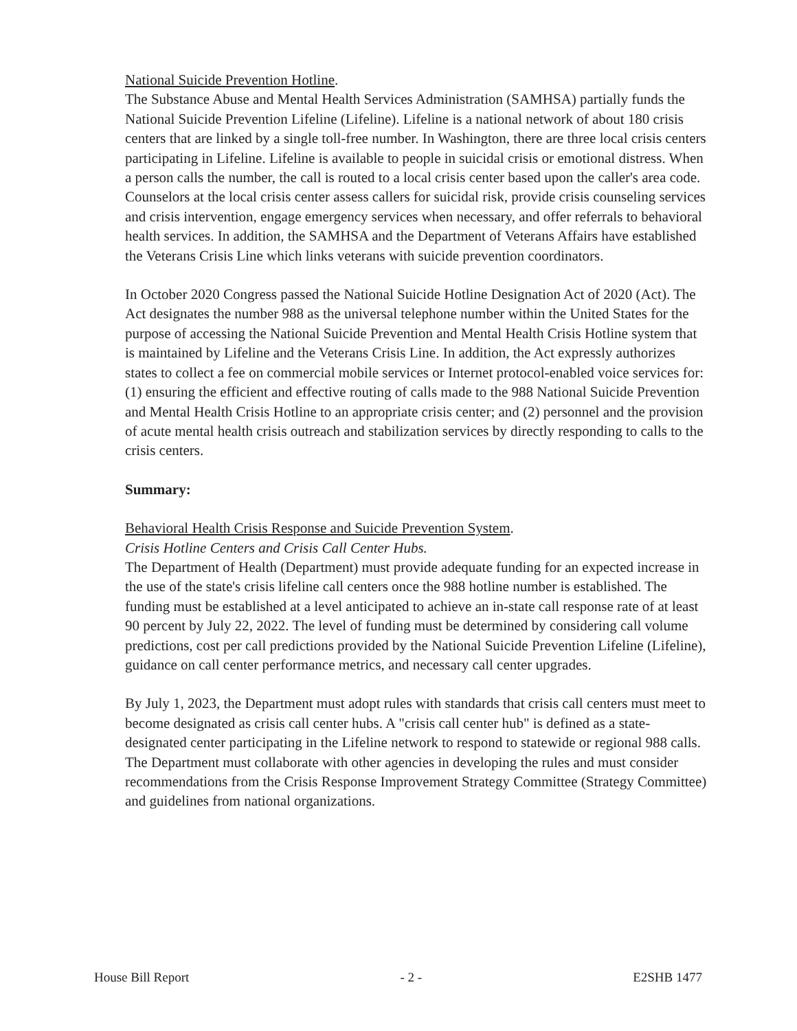National Suicide Prevention Hotline.
The Substance Abuse and Mental Health Services Administration (SAMHSA) partially funds the National Suicide Prevention Lifeline (Lifeline). Lifeline is a national network of about 180 crisis centers that are linked by a single toll-free number. In Washington, there are three local crisis centers participating in Lifeline. Lifeline is available to people in suicidal crisis or emotional distress. When a person calls the number, the call is routed to a local crisis center based upon the caller's area code. Counselors at the local crisis center assess callers for suicidal risk, provide crisis counseling services and crisis intervention, engage emergency services when necessary, and offer referrals to behavioral health services. In addition, the SAMHSA and the Department of Veterans Affairs have established the Veterans Crisis Line which links veterans with suicide prevention coordinators.
In October 2020 Congress passed the National Suicide Hotline Designation Act of 2020 (Act). The Act designates the number 988 as the universal telephone number within the United States for the purpose of accessing the National Suicide Prevention and Mental Health Crisis Hotline system that is maintained by Lifeline and the Veterans Crisis Line. In addition, the Act expressly authorizes states to collect a fee on commercial mobile services or Internet protocol-enabled voice services for: (1) ensuring the efficient and effective routing of calls made to the 988 National Suicide Prevention and Mental Health Crisis Hotline to an appropriate crisis center; and (2) personnel and the provision of acute mental health crisis outreach and stabilization services by directly responding to calls to the crisis centers.
Summary:
Behavioral Health Crisis Response and Suicide Prevention System.
Crisis Hotline Centers and Crisis Call Center Hubs.
The Department of Health (Department) must provide adequate funding for an expected increase in the use of the state's crisis lifeline call centers once the 988 hotline number is established. The funding must be established at a level anticipated to achieve an in-state call response rate of at least 90 percent by July 22, 2022. The level of funding must be determined by considering call volume predictions, cost per call predictions provided by the National Suicide Prevention Lifeline (Lifeline), guidance on call center performance metrics, and necessary call center upgrades.
By July 1, 2023, the Department must adopt rules with standards that crisis call centers must meet to become designated as crisis call center hubs. A "crisis call center hub" is defined as a state-designated center participating in the Lifeline network to respond to statewide or regional 988 calls. The Department must collaborate with other agencies in developing the rules and must consider recommendations from the Crisis Response Improvement Strategy Committee (Strategy Committee) and guidelines from national organizations.
House Bill Report - 2 - E2SHB 1477